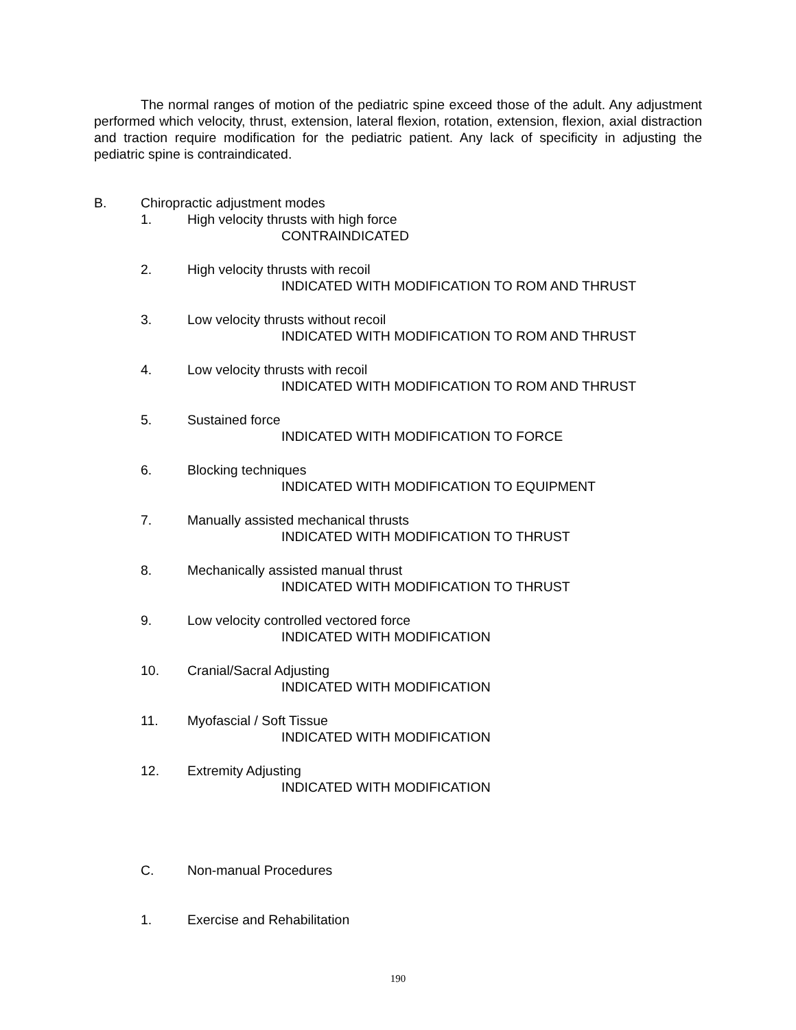The normal ranges of motion of the pediatric spine exceed those of the adult. Any adjustment performed which velocity, thrust, extension, lateral flexion, rotation, extension, flexion, axial distraction and traction require modification for the pediatric patient. Any lack of specificity in adjusting the pediatric spine is contraindicated.
B. Chiropractic adjustment modes
1. High velocity thrusts with high force
CONTRAINDICATED
2. High velocity thrusts with recoil
INDICATED WITH MODIFICATION TO ROM AND THRUST
3. Low velocity thrusts without recoil
INDICATED WITH MODIFICATION TO ROM AND THRUST
4. Low velocity thrusts with recoil
INDICATED WITH MODIFICATION TO ROM AND THRUST
5. Sustained force
INDICATED WITH MODIFICATION TO FORCE
6. Blocking techniques
INDICATED WITH MODIFICATION TO EQUIPMENT
7. Manually assisted mechanical thrusts
INDICATED WITH MODIFICATION TO THRUST
8. Mechanically assisted manual thrust
INDICATED WITH MODIFICATION TO THRUST
9. Low velocity controlled vectored force
INDICATED WITH MODIFICATION
10. Cranial/Sacral Adjusting
INDICATED WITH MODIFICATION
11. Myofascial / Soft Tissue
INDICATED WITH MODIFICATION
12. Extremity Adjusting
INDICATED WITH MODIFICATION
C. Non-manual Procedures
1. Exercise and Rehabilitation
190